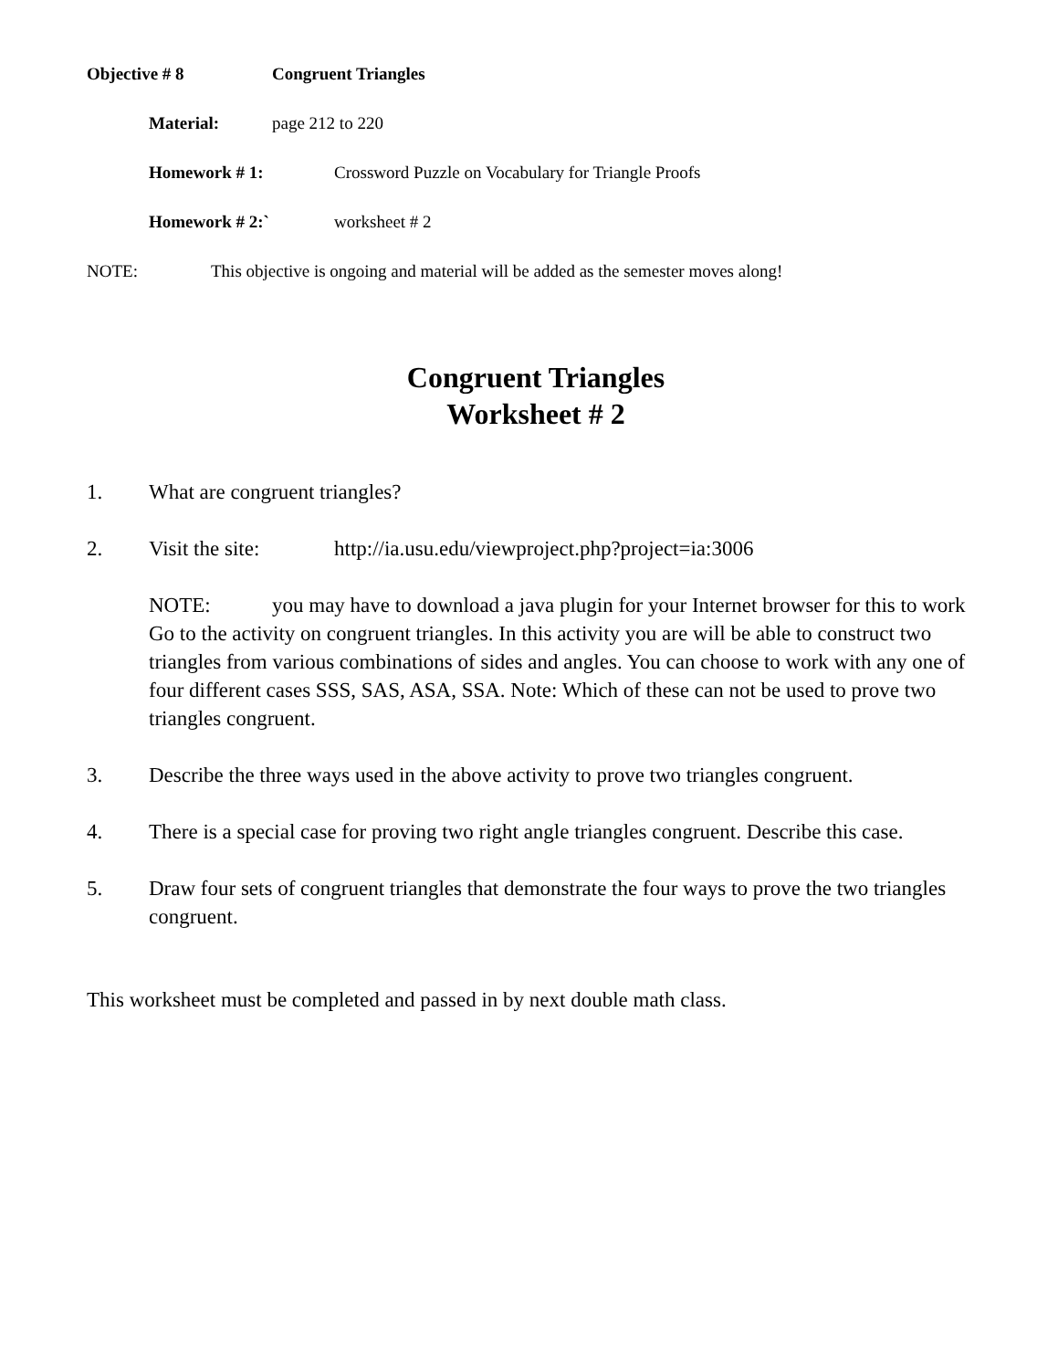Objective # 8 Congruent Triangles
Material: page 212 to 220
Homework # 1: Crossword Puzzle on Vocabulary for Triangle Proofs
Homework # 2:` worksheet # 2
NOTE: This objective is ongoing and material will be added as the semester moves along!
Congruent Triangles
Worksheet # 2
1. What are congruent triangles?
2. Visit the site: http://ia.usu.edu/viewproject.php?project=ia:3006
NOTE: you may have to download a java plugin for your Internet browser for this to work
Go to the activity on congruent triangles. In this activity you are will be able to construct two triangles from various combinations of sides and angles. You can choose to work with any one of four different cases SSS, SAS, ASA, SSA. Note: Which of these can not be used to prove two triangles congruent.
3. Describe the three ways used in the above activity to prove two triangles congruent.
4. There is a special case for proving two right angle triangles congruent. Describe this case.
5. Draw four sets of congruent triangles that demonstrate the four ways to prove the two triangles congruent.
This worksheet must be completed and passed in by next double math class.